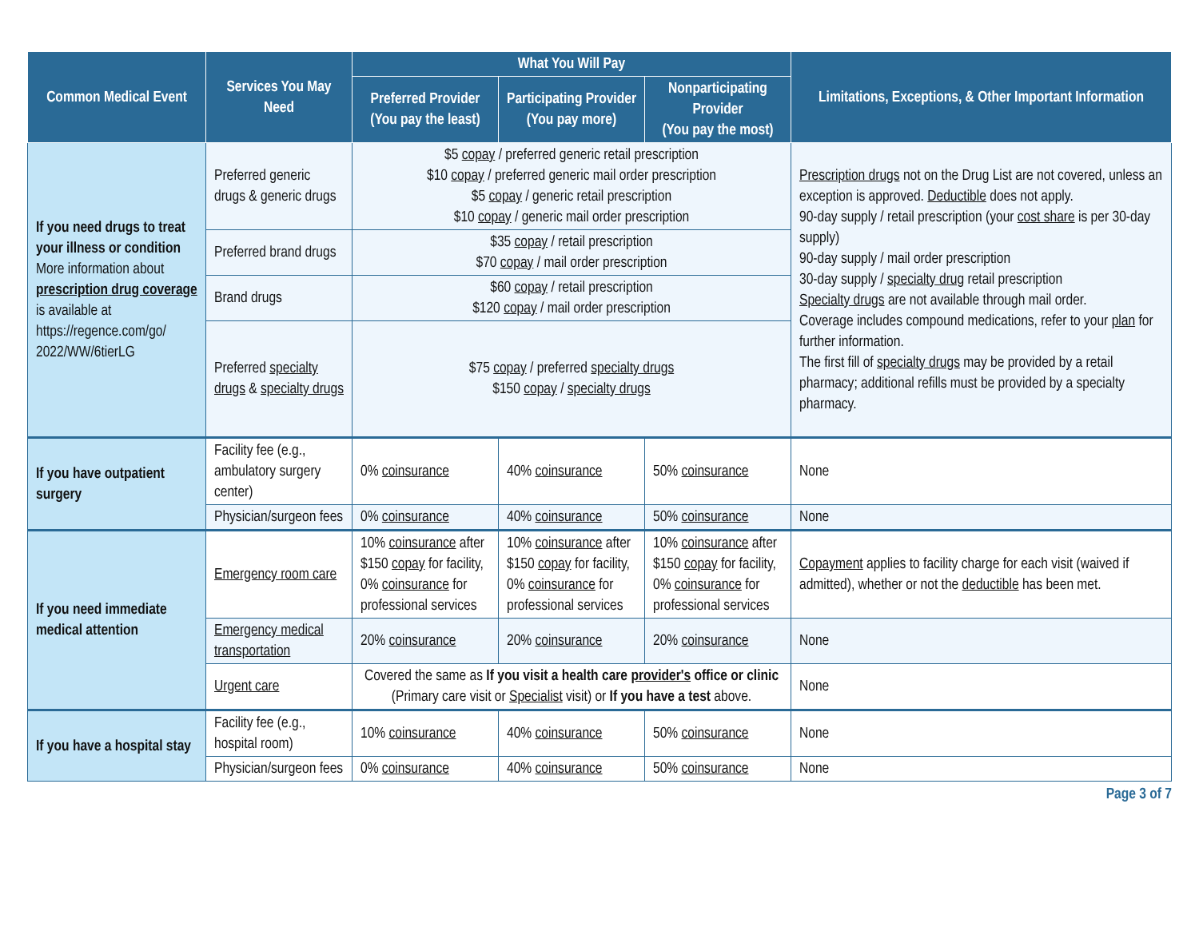| Common Medical Event | Services You May Need | What You Will Pay | | | Limitations, Exceptions, & Other Important Information |
| --- | --- | --- | --- | --- | --- |
| | | Preferred Provider (You pay the least) | Participating Provider (You pay more) | Nonparticipating Provider (You pay the most) | |
| If you need drugs to treat your illness or condition More information about prescription drug coverage is available at https://regence.com/go/ 2022/WW/6tierLG | Preferred generic drugs & generic drugs | $5 copay / preferred generic retail prescription $10 copay / preferred generic mail order prescription $5 copay / generic retail prescription $10 copay / generic mail order prescription | | | Prescription drugs not on the Drug List are not covered, unless an exception is approved. Deductible does not apply. 90-day supply / retail prescription (your cost share is per 30-day supply) 90-day supply / mail order prescription 30-day supply / specialty drug retail prescription Specialty drugs are not available through mail order. Coverage includes compound medications, refer to your plan for further information. The first fill of specialty drugs may be provided by a retail pharmacy; additional refills must be provided by a specialty pharmacy. |
| | Preferred brand drugs | $35 copay / retail prescription $70 copay / mail order prescription | | | |
| | Brand drugs | $60 copay / retail prescription $120 copay / mail order prescription | | | |
| | Preferred specialty drugs & specialty drugs | $75 copay / preferred specialty drugs $150 copay / specialty drugs | | | |
| If you have outpatient surgery | Facility fee (e.g., ambulatory surgery center) | 0% coinsurance | 40% coinsurance | 50% coinsurance | None |
| | Physician/surgeon fees | 0% coinsurance | 40% coinsurance | 50% coinsurance | None |
| If you need immediate medical attention | Emergency room care | 10% coinsurance after $150 copay for facility, 0% coinsurance for professional services | 10% coinsurance after $150 copay for facility, 0% coinsurance for professional services | 10% coinsurance after $150 copay for facility, 0% coinsurance for professional services | Copayment applies to facility charge for each visit (waived if admitted), whether or not the deductible has been met. |
| | Emergency medical transportation | 20% coinsurance | 20% coinsurance | 20% coinsurance | None |
| | Urgent care | Covered the same as If you visit a health care provider's office or clinic (Primary care visit or Specialist visit) or If you have a test above. | | | None |
| If you have a hospital stay | Facility fee (e.g., hospital room) | 10% coinsurance | 40% coinsurance | 50% coinsurance | None |
| | Physician/surgeon fees | 0% coinsurance | 40% coinsurance | 50% coinsurance | None |
Page 3 of 7